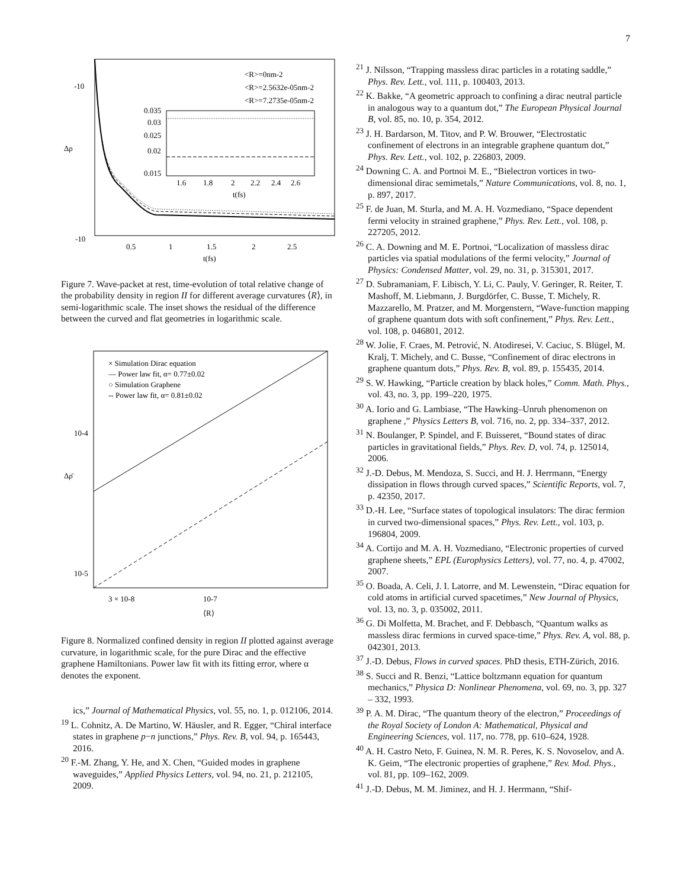7
-10
-10
Δρ
0.5
1
1.5
2
2.5
t(fs)
<R>=0nm-2
<R>=2.5632e-05nm-2
<R>=7.2735e-05nm-2
0.035
0.03
0.025
0.02
0.015
1.6
1.8
2
2.2
2.4
2.6
t(fs)
Figure 7. Wave-packet at rest, time-evolution of total relative change of the probability density in region II for different average curvatures ⟨R⟩, in semi-logarithmic scale. The inset shows the residual of the difference between the curved and flat geometries in logarithmic scale.
× Simulation Dirac equation
— Power law fit, α= 0.77±0.02
○ Simulation Graphene
-- Power law fit, α= 0.81±0.02
10-4
10-5
Δρ̄
3 × 10-8
10-7
⟨R⟩
Figure 8. Normalized confined density in region II plotted against average curvature, in logarithmic scale, for the pure Dirac and the effective graphene Hamiltonians. Power law fit with its fitting error, where α denotes the exponent.
ics,” Journal of Mathematical Physics, vol. 55, no. 1, p. 012106, 2014.
<sup>19</sup> L. Cohnitz, A. De Martino, W. Häusler, and R. Egger, “Chiral interface states in graphene p−n junctions,” Phys. Rev. B, vol. 94, p. 165443, 2016.
<sup>20</sup> F.-M. Zhang, Y. He, and X. Chen, “Guided modes in graphene waveguides,” Applied Physics Letters, vol. 94, no. 21, p. 212105, 2009.
<sup>21</sup> J. Nilsson, “Trapping massless dirac particles in a rotating saddle,” Phys. Rev. Lett., vol. 111, p. 100403, 2013.
<sup>22</sup> K. Bakke, “A geometric approach to confining a dirac neutral particle in analogous way to a quantum dot,” The European Physical Journal B, vol. 85, no. 10, p. 354, 2012.
<sup>23</sup> J. H. Bardarson, M. Titov, and P. W. Brouwer, “Electrostatic confinement of electrons in an integrable graphene quantum dot,” Phys. Rev. Lett., vol. 102, p. 226803, 2009.
<sup>24</sup> Downing C. A. and Portnoi M. E., “Bielectron vortices in two-dimensional dirac semimetals,” Nature Communications, vol. 8, no. 1, p. 897, 2017.
<sup>25</sup> F. de Juan, M. Sturla, and M. A. H. Vozmediano, “Space dependent fermi velocity in strained graphene,” Phys. Rev. Lett., vol. 108, p. 227205, 2012.
<sup>26</sup> C. A. Downing and M. E. Portnoi, “Localization of massless dirac particles via spatial modulations of the fermi velocity,” Journal of Physics: Condensed Matter, vol. 29, no. 31, p. 315301, 2017.
<sup>27</sup> D. Subramaniam, F. Libisch, Y. Li, C. Pauly, V. Geringer, R. Reiter, T. Mashoff, M. Liebmann, J. Burgdörfer, C. Busse, T. Michely, R. Mazzarello, M. Pratzer, and M. Morgenstern, “Wave-function mapping of graphene quantum dots with soft confinement,” Phys. Rev. Lett., vol. 108, p. 046801, 2012.
<sup>28</sup> W. Jolie, F. Craes, M. Petrović, N. Atodiresei, V. Caciuc, S. Blügel, M. Kralj, T. Michely, and C. Busse, “Confinement of dirac electrons in graphene quantum dots,” Phys. Rev. B, vol. 89, p. 155435, 2014.
<sup>29</sup> S. W. Hawking, “Particle creation by black holes,” Comm. Math. Phys., vol. 43, no. 3, pp. 199–220, 1975.
<sup>30</sup> A. Iorio and G. Lambiase, “The Hawking–Unruh phenomenon on graphene ,” Physics Letters B, vol. 716, no. 2, pp. 334–337, 2012.
<sup>31</sup> N. Boulanger, P. Spindel, and F. Buisseret, “Bound states of dirac particles in gravitational fields,” Phys. Rev. D, vol. 74, p. 125014, 2006.
<sup>32</sup> J.-D. Debus, M. Mendoza, S. Succi, and H. J. Herrmann, “Energy dissipation in flows through curved spaces,” Scientific Reports, vol. 7, p. 42350, 2017.
<sup>33</sup> D.-H. Lee, “Surface states of topological insulators: The dirac fermion in curved two-dimensional spaces,” Phys. Rev. Lett., vol. 103, p. 196804, 2009.
<sup>34</sup> A. Cortijo and M. A. H. Vozmediano, “Electronic properties of curved graphene sheets,” EPL (Europhysics Letters), vol. 77, no. 4, p. 47002, 2007.
<sup>35</sup> O. Boada, A. Celi, J. I. Latorre, and M. Lewenstein, “Dirac equation for cold atoms in artificial curved spacetimes,” New Journal of Physics, vol. 13, no. 3, p. 035002, 2011.
<sup>36</sup> G. Di Molfetta, M. Brachet, and F. Debbasch, “Quantum walks as massless dirac fermions in curved space-time,” Phys. Rev. A, vol. 88, p. 042301, 2013.
<sup>37</sup> J.-D. Debus, Flows in curved spaces. PhD thesis, ETH-Zürich, 2016.
<sup>38</sup> S. Succi and R. Benzi, “Lattice boltzmann equation for quantum mechanics,” Physica D: Nonlinear Phenomena, vol. 69, no. 3, pp. 327 – 332, 1993.
<sup>39</sup> P. A. M. Dirac, “The quantum theory of the electron,” Proceedings of the Royal Society of London A: Mathematical, Physical and Engineering Sciences, vol. 117, no. 778, pp. 610–624, 1928.
<sup>40</sup> A. H. Castro Neto, F. Guinea, N. M. R. Peres, K. S. Novoselov, and A. K. Geim, “The electronic properties of graphene,” Rev. Mod. Phys., vol. 81, pp. 109–162, 2009.
<sup>41</sup> J.-D. Debus, M. M. Jiminez, and H. J. Herrmann, “Shif-